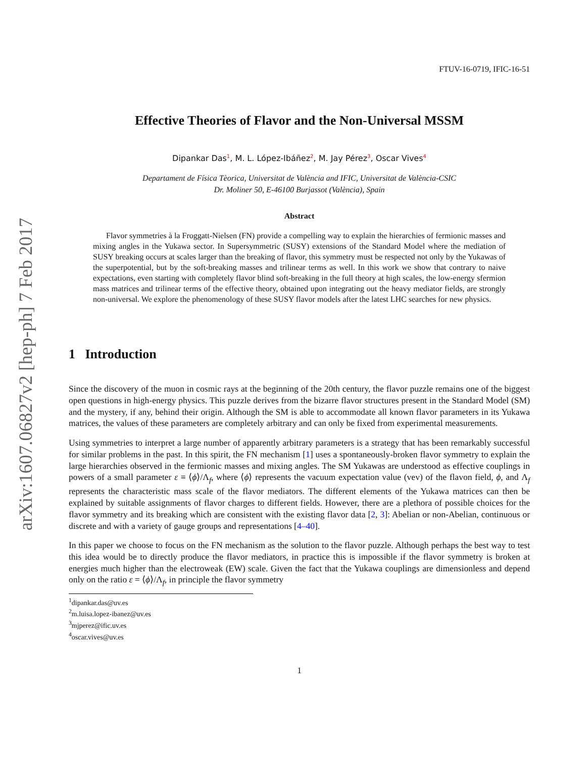arXiv:1607.06827v2 [hep-ph] 7 Feb 2017
FTUV-16-0719, IFIC-16-51
Effective Theories of Flavor and the Non-Universal MSSM
Dipankar Das<sup>1</sup>, M. L. López-Ibáñez<sup>2</sup>, M. Jay Pérez<sup>3</sup>, Oscar Vives<sup>4</sup>
Departament de Física Tèorica, Universitat de València and IFIC, Universitat de València-CSIC
Dr. Moliner 50, E-46100 Burjassot (València), Spain
Abstract
Flavor symmetries à la Froggatt-Nielsen (FN) provide a compelling way to explain the hierarchies of fermionic masses and mixing angles in the Yukawa sector. In Supersymmetric (SUSY) extensions of the Standard Model where the mediation of SUSY breaking occurs at scales larger than the breaking of flavor, this symmetry must be respected not only by the Yukawas of the superpotential, but by the soft-breaking masses and trilinear terms as well. In this work we show that contrary to naive expectations, even starting with completely flavor blind soft-breaking in the full theory at high scales, the low-energy sfermion mass matrices and trilinear terms of the effective theory, obtained upon integrating out the heavy mediator fields, are strongly non-universal. We explore the phenomenology of these SUSY flavor models after the latest LHC searches for new physics.
1 Introduction
Since the discovery of the muon in cosmic rays at the beginning of the 20th century, the flavor puzzle remains one of the biggest open questions in high-energy physics. This puzzle derives from the bizarre flavor structures present in the Standard Model (SM) and the mystery, if any, behind their origin. Although the SM is able to accommodate all known flavor parameters in its Yukawa matrices, the values of these parameters are completely arbitrary and can only be fixed from experimental measurements.
Using symmetries to interpret a large number of apparently arbitrary parameters is a strategy that has been remarkably successful for similar problems in the past. In this spirit, the FN mechanism [1] uses a spontaneously-broken flavor symmetry to explain the large hierarchies observed in the fermionic masses and mixing angles. The SM Yukawas are understood as effective couplings in powers of a small parameter ε ≡ ⟨ϕ⟩/Λ<sub>f</sub>, where ⟨ϕ⟩ represents the vacuum expectation value (vev) of the flavon field, ϕ, and Λ<sub>f</sub> represents the characteristic mass scale of the flavor mediators. The different elements of the Yukawa matrices can then be explained by suitable assignments of flavor charges to different fields. However, there are a plethora of possible choices for the flavor symmetry and its breaking which are consistent with the existing flavor data [2, 3]: Abelian or non-Abelian, continuous or discrete and with a variety of gauge groups and representations [4–40].
In this paper we choose to focus on the FN mechanism as the solution to the flavor puzzle. Although perhaps the best way to test this idea would be to directly produce the flavor mediators, in practice this is impossible if the flavor symmetry is broken at energies much higher than the electroweak (EW) scale. Given the fact that the Yukawa couplings are dimensionless and depend only on the ratio ε = ⟨ϕ⟩/Λ<sub>f</sub>, in principle the flavor symmetry
<sup>1</sup> dipankar.das@uv.es
<sup>2</sup> m.luisa.lopez-ibanez@uv.es
<sup>3</sup> mjperez@ific.uv.es
<sup>4</sup> oscar.vives@uv.es
1